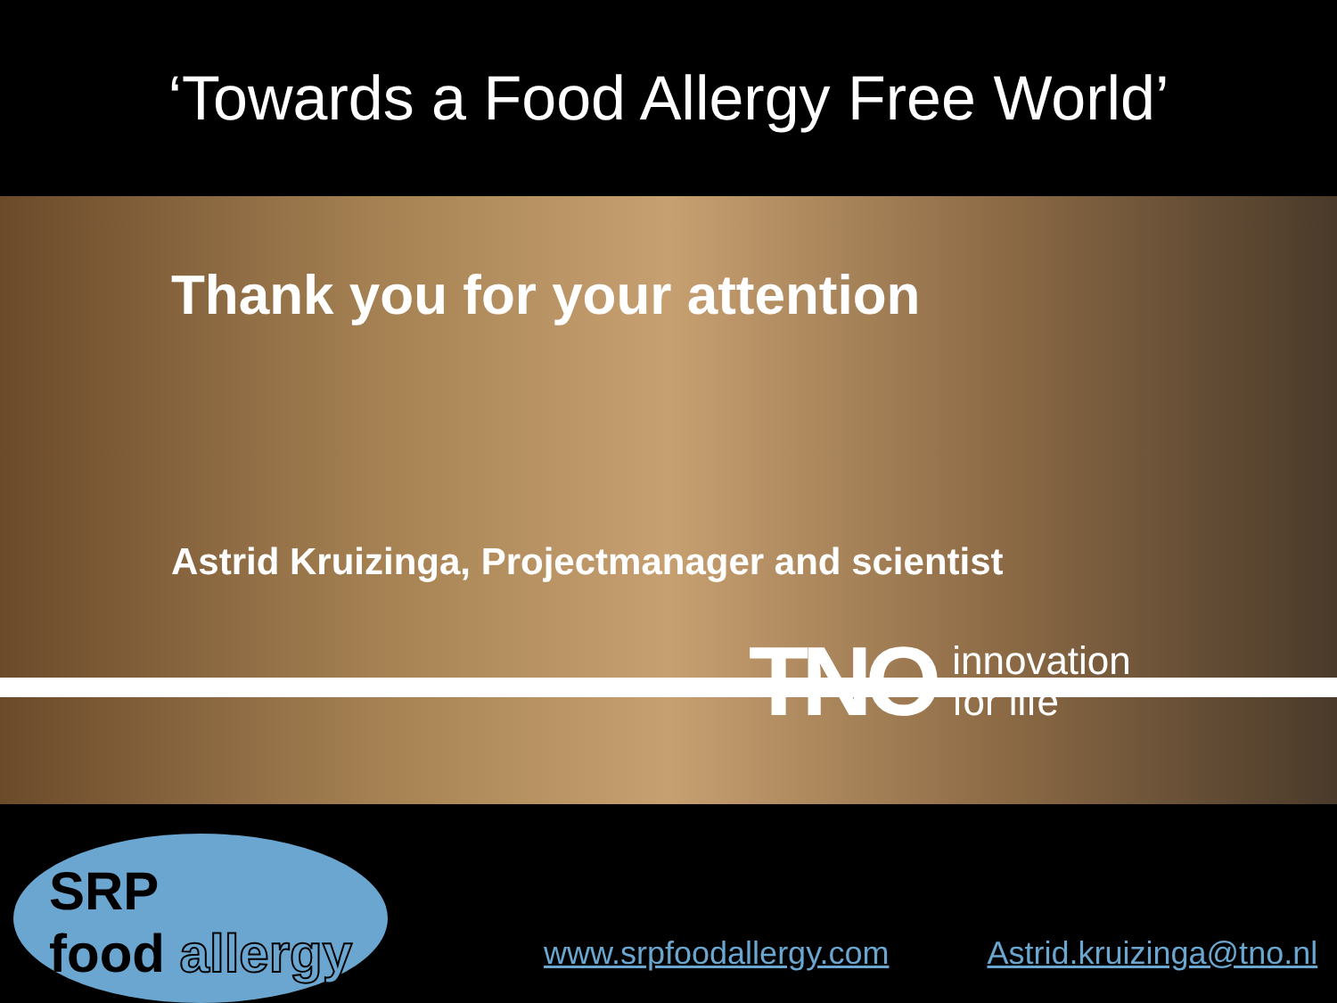‘Towards a Food Allergy Free World’
Thank you for your attention
Astrid Kruizinga, Projectmanager and scientist
TNO innovation
for life
SRP
food allergy
www.srpfoodallergy.com Astrid.kruizinga@tno.nl